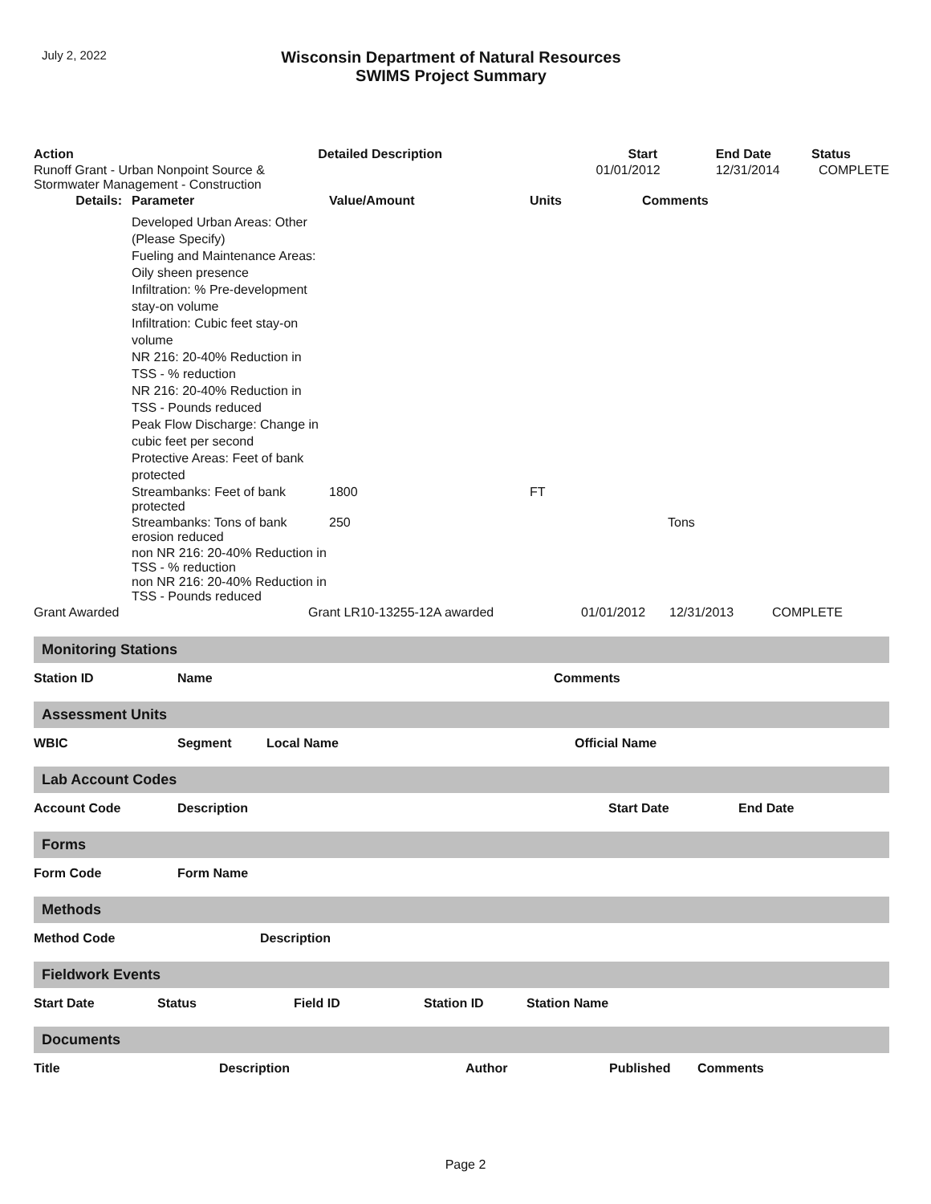July 2, 2022
Wisconsin Department of Natural Resources
SWIMS Project Summary
| Action | Detailed Description | | Start | End Date | Status |
| --- | --- | --- | --- | --- | --- |
| Runoff Grant - Urban Nonpoint Source & Stormwater Management - Construction | | | 01/01/2012 | 12/31/2014 | COMPLETE |
| Details: | Parameter | Value/Amount | Units | Comments |
| --- | --- | --- | --- | --- |
| | Developed Urban Areas: Other (Please Specify) Fueling and Maintenance Areas: Oily sheen presence Infiltration: % Pre-development stay-on volume Infiltration: Cubic feet stay-on volume NR 216: 20-40% Reduction in TSS - % reduction NR 216: 20-40% Reduction in TSS - Pounds reduced Peak Flow Discharge: Change in cubic feet per second Protective Areas: Feet of bank protected | | | |
| | Streambanks: Feet of bank protected | 1800 | FT | |
| | Streambanks: Tons of bank erosion reduced | 250 | | Tons |
| | non NR 216: 20-40% Reduction in TSS - % reduction non NR 216: 20-40% Reduction in TSS - Pounds reduced | | | |
| Grant Awarded | Grant LR10-13255-12A awarded | 01/01/2012 | 12/31/2013 | COMPLETE |
Monitoring Stations
Station ID Name Comments
Assessment Units
WBIC Segment Local Name Official Name
Lab Account Codes
Account Code Description Start Date End Date
Forms
Form Code Form Name
Methods
Method Code Description
Fieldwork Events
Start Date Status Field ID Station ID Station Name
Documents
Title Description Author Published Comments
Page 2